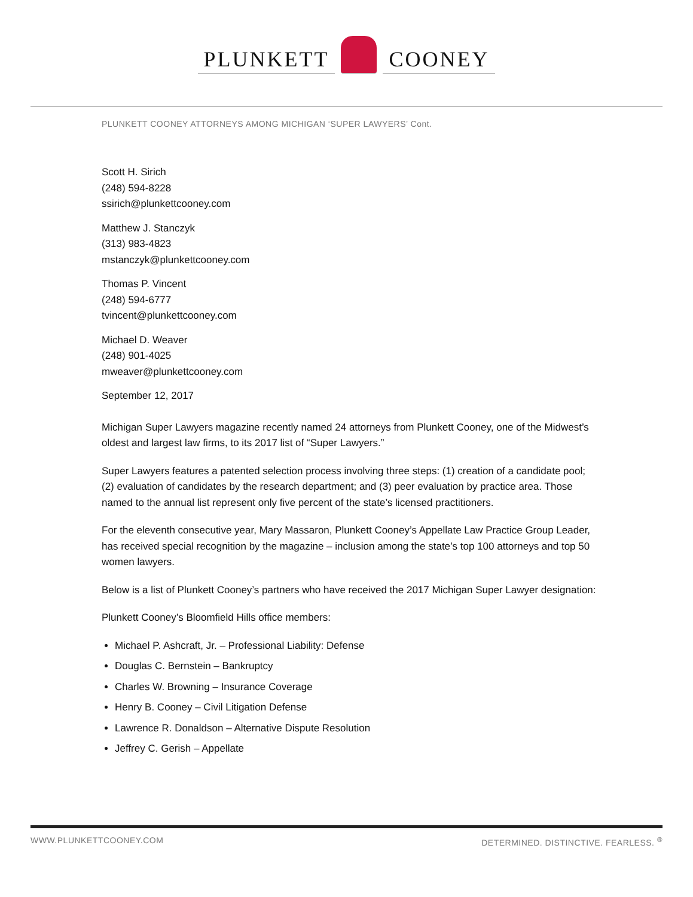PLUNKETT COONEY
PLUNKETT COONEY ATTORNEYS AMONG MICHIGAN ‘SUPER LAWYERS’ Cont.
Scott H. Sirich
(248) 594-8228
ssirich@plunkettcooney.com
Matthew J. Stanczyk
(313) 983-4823
mstanczyk@plunkettcooney.com
Thomas P. Vincent
(248) 594-6777
tvincent@plunkettcooney.com
Michael D. Weaver
(248) 901-4025
mweaver@plunkettcooney.com
September 12, 2017
Michigan Super Lawyers magazine recently named 24 attorneys from Plunkett Cooney, one of the Midwest’s oldest and largest law firms, to its 2017 list of “Super Lawyers.”
Super Lawyers features a patented selection process involving three steps: (1) creation of a candidate pool; (2) evaluation of candidates by the research department; and (3) peer evaluation by practice area. Those named to the annual list represent only five percent of the state’s licensed practitioners.
For the eleventh consecutive year, Mary Massaron, Plunkett Cooney’s Appellate Law Practice Group Leader, has received special recognition by the magazine – inclusion among the state’s top 100 attorneys and top 50 women lawyers.
Below is a list of Plunkett Cooney’s partners who have received the 2017 Michigan Super Lawyer designation:
Plunkett Cooney’s Bloomfield Hills office members:
Michael P. Ashcraft, Jr. – Professional Liability: Defense
Douglas C. Bernstein – Bankruptcy
Charles W. Browning – Insurance Coverage
Henry B. Cooney – Civil Litigation Defense
Lawrence R. Donaldson – Alternative Dispute Resolution
Jeffrey C. Gerish – Appellate
WWW.PLUNKETTCOONEY.COM DETERMINED. DISTINCTIVE. FEARLESS. <sup>®</sup>